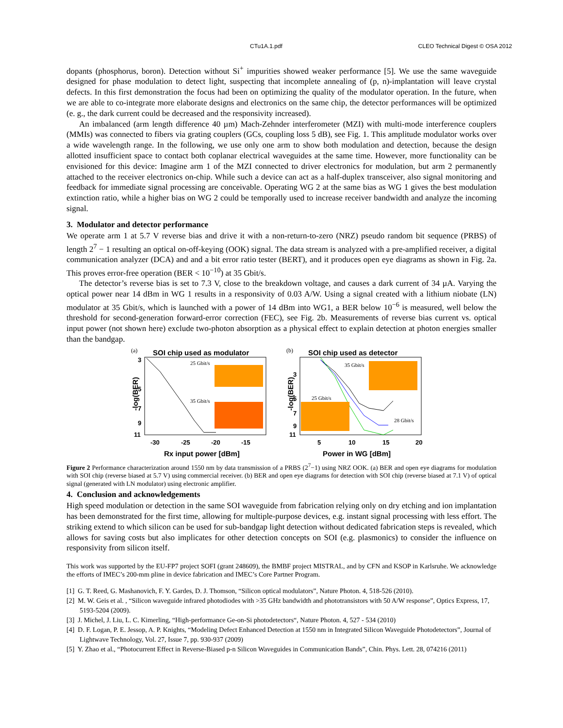CTu1A.1.pdf CLEO Technical Digest © OSA 2012
dopants (phosphorus, boron). Detection without Si<sup>+</sup> impurities showed weaker performance [5]. We use the same waveguide designed for phase modulation to detect light, suspecting that incomplete annealing of (p, n)-implantation will leave crystal defects. In this first demonstration the focus had been on optimizing the quality of the modulator operation. In the future, when we are able to co-integrate more elaborate designs and electronics on the same chip, the detector performances will be optimized (e. g., the dark current could be decreased and the responsivity increased).
An imbalanced (arm length difference 40 µm) Mach-Zehnder interferometer (MZI) with multi-mode interference couplers (MMIs) was connected to fibers via grating couplers (GCs, coupling loss 5 dB), see Fig. 1. This amplitude modulator works over a wide wavelength range. In the following, we use only one arm to show both modulation and detection, because the design allotted insufficient space to contact both coplanar electrical waveguides at the same time. However, more functionality can be envisioned for this device: Imagine arm 1 of the MZI connected to driver electronics for modulation, but arm 2 permanently attached to the receiver electronics on-chip. While such a device can act as a half-duplex transceiver, also signal monitoring and feedback for immediate signal processing are conceivable. Operating WG 2 at the same bias as WG 1 gives the best modulation extinction ratio, while a higher bias on WG 2 could be temporally used to increase receiver bandwidth and analyze the incoming signal.
3. Modulator and detector performance
We operate arm 1 at 5.7 V reverse bias and drive it with a non-return-to-zero (NRZ) pseudo random bit sequence (PRBS) of length 2<sup>7</sup> − 1 resulting an optical on-off-keying (OOK) signal. The data stream is analyzed with a pre-amplified receiver, a digital communication analyzer (DCA) and and a bit error ratio tester (BERT), and it produces open eye diagrams as shown in Fig. 2a. This proves error-free operation (BER < 10<sup>−10</sup>) at 35 Gbit/s.
The detector’s reverse bias is set to 7.3 V, close to the breakdown voltage, and causes a dark current of 34 µA. Varying the optical power near 14 dBm in WG 1 results in a responsivity of 0.03 A/W. Using a signal created with a lithium niobate (LN) modulator at 35 Gbit/s, which is launched with a power of 14 dBm into WG1, a BER below 10<sup>−6</sup> is measured, well below the threshold for second-generation forward-error correction (FEC), see Fig. 2b. Measurements of reverse bias current vs. optical input power (not shown here) exclude two-photon absorption as a physical effect to explain detection at photon energies smaller than the bandgap.
(a)
SOI chip used as modulator
-log(BER)
3
5
7
9
11
25 Gbit/s
35 Gbit/s
-30
-25
-20
-15
Rx input power [dBm]
(b)
SOI chip used as detector
-log(BER)
3
5
7
9
11
35 Gbit/s
25 Gbit/s
28 Gbit/s
5
10
15
20
Power in WG [dBm]
Figure 2 Performance characterization around 1550 nm by data transmission of a PRBS (2<sup>7</sup>−1) using NRZ OOK. (a) BER and open eye diagrams for modulation with SOI chip (reverse biased at 5.7 V) using commercial receiver. (b) BER and open eye diagrams for detection with SOI chip (reverse biased at 7.1 V) of optical signal (generated with LN modulator) using electronic amplifier.
4. Conclusion and acknowledgements
High speed modulation or detection in the same SOI waveguide from fabrication relying only on dry etching and ion implantation has been demonstrated for the first time, allowing for multiple-purpose devices, e.g. instant signal processing with less effort. The striking extend to which silicon can be used for sub-bandgap light detection without dedicated fabrication steps is revealed, which allows for saving costs but also implicates for other detection concepts on SOI (e.g. plasmonics) to consider the influence on responsivity from silicon itself.
This work was supported by the EU-FP7 project SOFI (grant 248609), the BMBF project MISTRAL, and by CFN and KSOP in Karlsruhe. We acknowledge the efforts of IMEC’s 200-mm pline in device fabrication and IMEC’s Core Partner Program.
[1] G. T. Reed, G. Mashanovich, F. Y. Gardes, D. J. Thomson, “Silicon optical modulators”, Nature Photon. 4, 518-526 (2010).
[2] M. W. Geis et al. , “Silicon waveguide infrared photodiodes with >35 GHz bandwidth and phototransistors with 50 A/W response”, Optics Express, 17, 5193-5204 (2009).
[3] J. Michel, J. Liu, L. C. Kimerling, “High-performance Ge-on-Si photodetectors“, Nature Photon. 4, 527 - 534 (2010)
[4] D. F. Logan, P. E. Jessop, A. P. Knights, “Modeling Defect Enhanced Detection at 1550 nm in Integrated Silicon Waveguide Photodetectors”, Journal of Lightwave Technology, Vol. 27, Issue 7, pp. 930-937 (2009)
[5] Y. Zhao et al., “Photocurrent Effect in Reverse-Biased p-n Silicon Waveguides in Communication Bands”, Chin. Phys. Lett. 28, 074216 (2011)